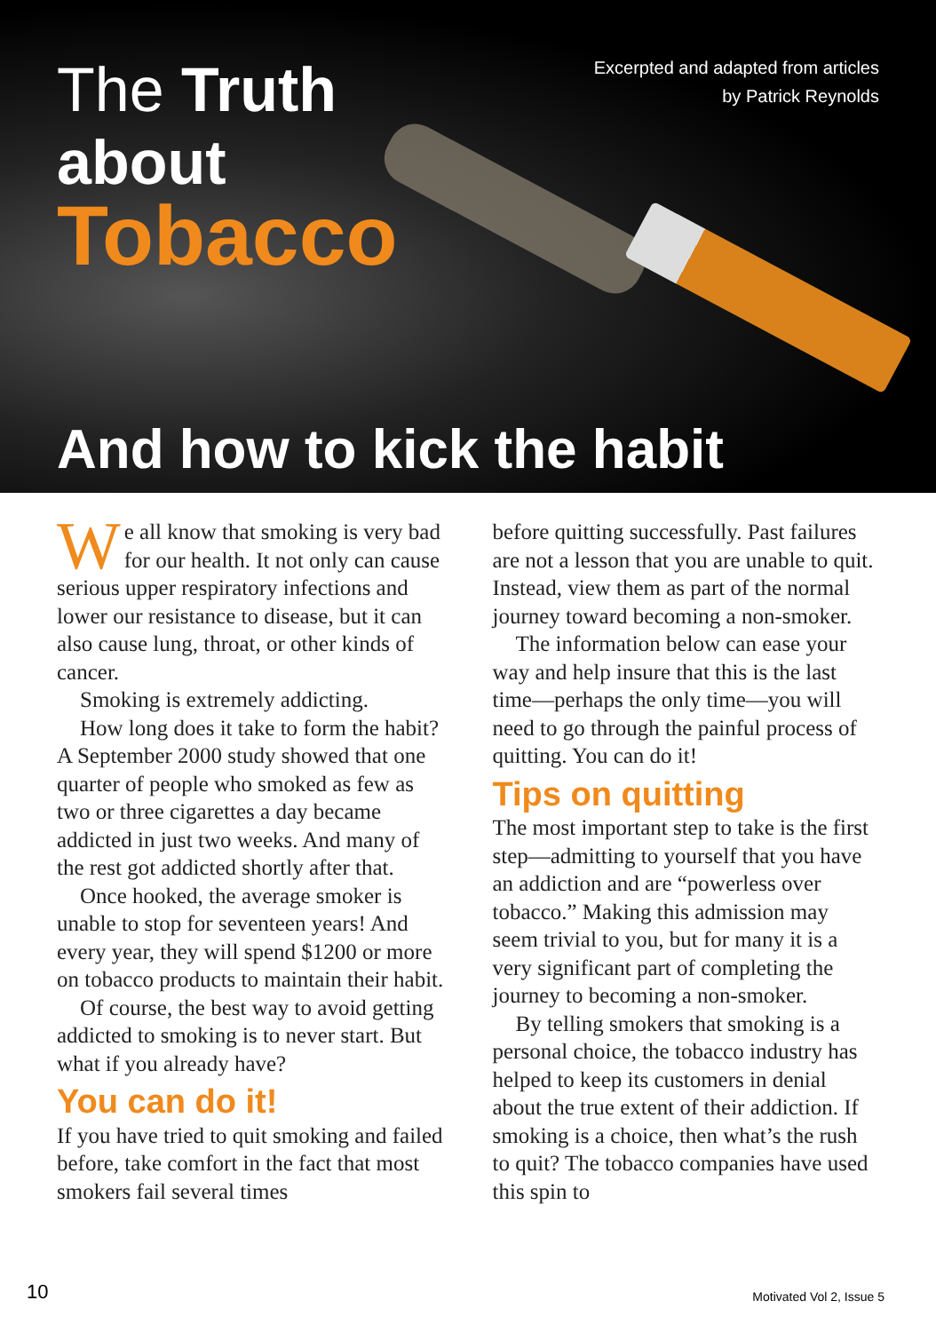The Truth
about
Tobacco
Excerpted and adapted from articles
by Patrick Reynolds
And how to kick the habit
We all know that smoking is very bad for our health. It not only can cause serious upper respiratory infections and lower our resistance to disease, but it can also cause lung, throat, or other kinds of cancer.
Smoking is extremely addicting.
How long does it take to form the habit? A September 2000 study showed that one quarter of people who smoked as few as two or three cigarettes a day became addicted in just two weeks. And many of the rest got addicted shortly after that.
Once hooked, the average smoker is unable to stop for seventeen years! And every year, they will spend $1200 or more on tobacco products to maintain their habit.
Of course, the best way to avoid getting addicted to smoking is to never start. But what if you already have?
You can do it!
If you have tried to quit smoking and failed before, take comfort in the fact that most smokers fail several times
before quitting successfully. Past failures are not a lesson that you are unable to quit. Instead, view them as part of the normal journey toward becoming a non-smoker.
The information below can ease your way and help insure that this is the last time—perhaps the only time—you will need to go through the painful process of quitting. You can do it!
Tips on quitting
The most important step to take is the first step—admitting to yourself that you have an addiction and are “powerless over tobacco.” Making this admission may seem trivial to you, but for many it is a very significant part of completing the journey to becoming a non-smoker.
By telling smokers that smoking is a personal choice, the tobacco industry has helped to keep its customers in denial about the true extent of their addiction. If smoking is a choice, then what’s the rush to quit? The tobacco companies have used this spin to
10 Motivated Vol 2, Issue 5